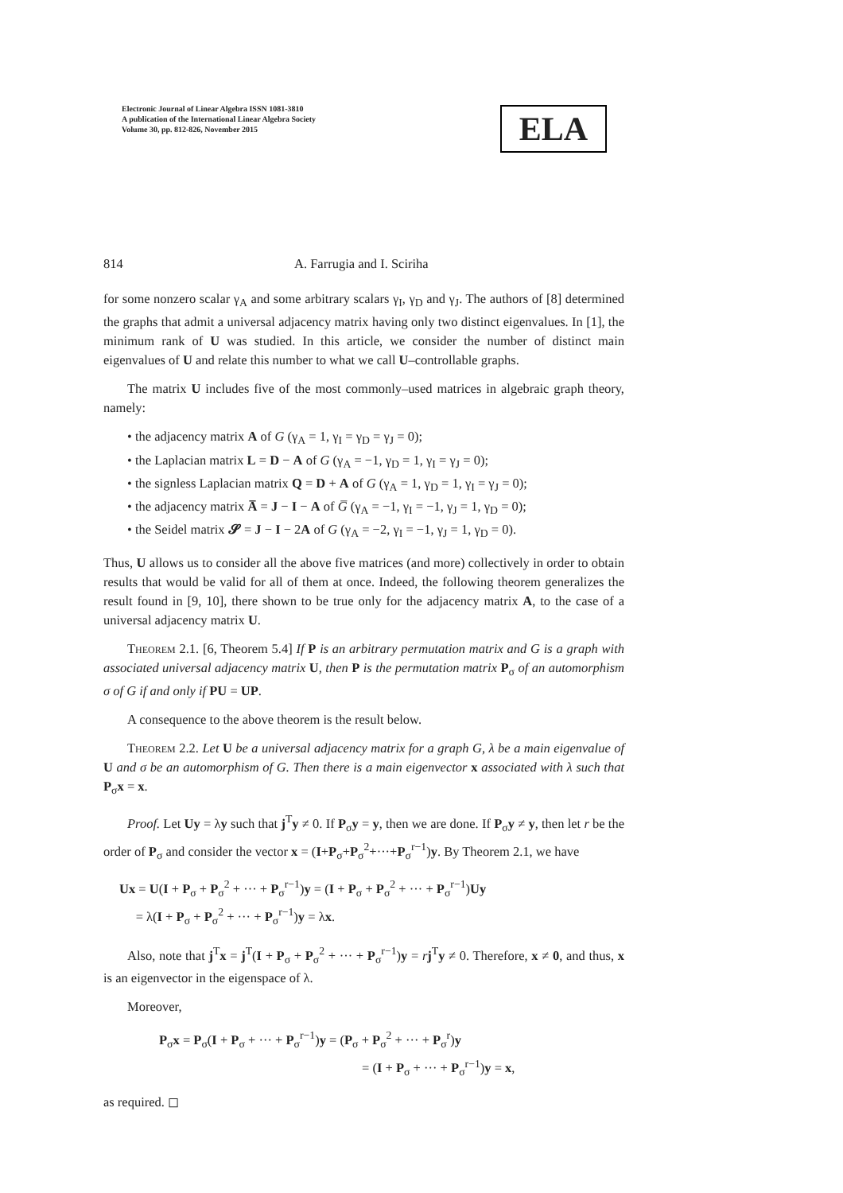Electronic Journal of Linear Algebra ISSN 1081-3810
A publication of the International Linear Algebra Society
Volume 30, pp. 812-826, November 2015
ELA
814 A. Farrugia and I. Sciriha
for some nonzero scalar γ<sub>A</sub> and some arbitrary scalars γ<sub>I</sub>, γ<sub>D</sub> and γ<sub>J</sub>. The authors of [8] determined the graphs that admit a universal adjacency matrix having only two distinct eigenvalues. In [1], the minimum rank of U was studied. In this article, we consider the number of distinct main eigenvalues of U and relate this number to what we call U–controllable graphs.
The matrix U includes five of the most commonly–used matrices in algebraic graph theory, namely:
• the adjacency matrix A of G (γ<sub>A</sub> = 1, γ<sub>I</sub> = γ<sub>D</sub> = γ<sub>J</sub> = 0);
• the Laplacian matrix L = D − A of G (γ<sub>A</sub> = −1, γ<sub>D</sub> = 1, γ<sub>I</sub> = γ<sub>J</sub> = 0);
• the signless Laplacian matrix Q = D + A of G (γ<sub>A</sub> = 1, γ<sub>D</sub> = 1, γ<sub>I</sub> = γ<sub>J</sub> = 0);
• the adjacency matrix A̅ = J − I − A of G̅ (γ<sub>A</sub> = −1, γ<sub>I</sub> = −1, γ<sub>J</sub> = 1, γ<sub>D</sub> = 0);
• the Seidel matrix 𝓢 = J − I − 2A of G (γ<sub>A</sub> = −2, γ<sub>I</sub> = −1, γ<sub>J</sub> = 1, γ<sub>D</sub> = 0).
Thus, U allows us to consider all the above five matrices (and more) collectively in order to obtain results that would be valid for all of them at once. Indeed, the following theorem generalizes the result found in [9, 10], there shown to be true only for the adjacency matrix A, to the case of a universal adjacency matrix U.
Theorem 2.1. [6, Theorem 5.4] If P is an arbitrary permutation matrix and G is a graph with associated universal adjacency matrix U, then P is the permutation matrix P<sub>σ</sub> of an automorphism σ of G if and only if PU = UP.
A consequence to the above theorem is the result below.
Theorem 2.2. Let U be a universal adjacency matrix for a graph G, λ be a main eigenvalue of U and σ be an automorphism of G. Then there is a main eigenvector x associated with λ such that P<sub>σ</sub>x = x.
Proof. Let Uy = λy such that j<sup>T</sup>y ≠ 0. If P<sub>σ</sub>y = y, then we are done. If P<sub>σ</sub>y ≠ y, then let r be the order of P<sub>σ</sub> and consider the vector x = (I+P<sub>σ</sub>+P<sub>σ</sub><sup>2</sup>+···+P<sub>σ</sub><sup>r−1</sup>)y. By Theorem 2.1, we have
Ux = U(I + P<sub>σ</sub> + P<sub>σ</sub><sup>2</sup> + ··· + P<sub>σ</sub><sup>r−1</sup>)y = (I + P<sub>σ</sub> + P<sub>σ</sub><sup>2</sup> + ··· + P<sub>σ</sub><sup>r−1</sup>)Uy
= λ(I + P<sub>σ</sub> + P<sub>σ</sub><sup>2</sup> + ··· + P<sub>σ</sub><sup>r−1</sup>)y = λx.
Also, note that j<sup>T</sup>x = j<sup>T</sup>(I + P<sub>σ</sub> + P<sub>σ</sub><sup>2</sup> + ··· + P<sub>σ</sub><sup>r−1</sup>)y = rj<sup>T</sup>y ≠ 0. Therefore, x ≠ 0, and thus, x is an eigenvector in the eigenspace of λ.
Moreover,
P<sub>σ</sub>x = P<sub>σ</sub>(I + P<sub>σ</sub> + ··· + P<sub>σ</sub><sup>r−1</sup>)y = (P<sub>σ</sub> + P<sub>σ</sub><sup>2</sup> + ··· + P<sub>σ</sub><sup>r</sup>)y
= (I + P<sub>σ</sub> + ··· + P<sub>σ</sub><sup>r−1</sup>)y = x,
as required. ◻